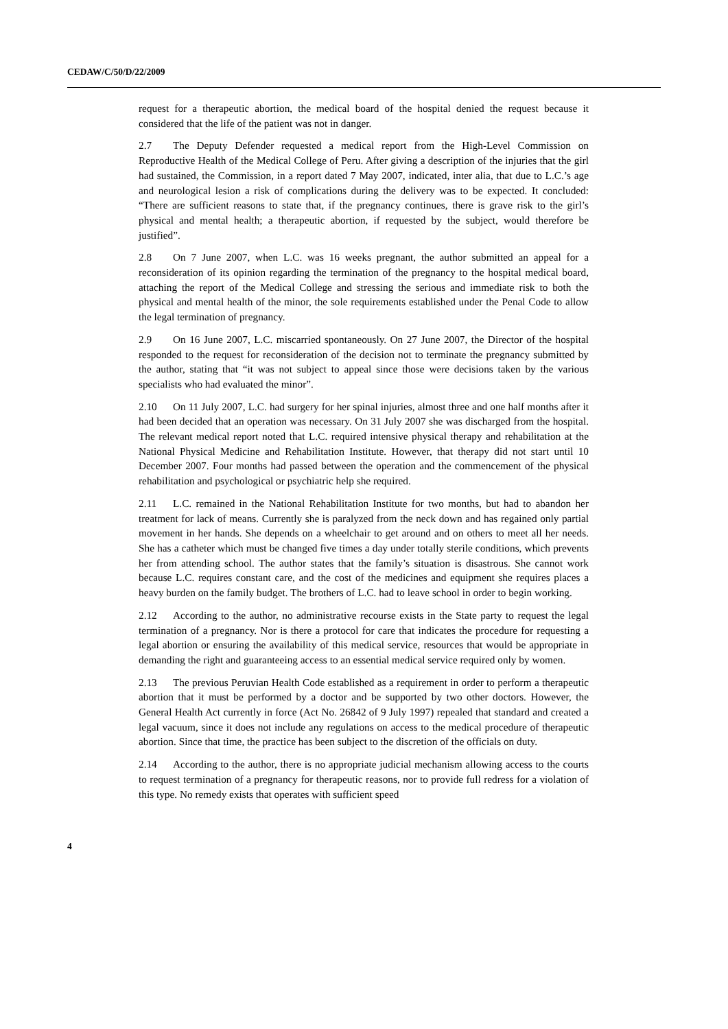CEDAW/C/50/D/22/2009
request for a therapeutic abortion, the medical board of the hospital denied the request because it considered that the life of the patient was not in danger.
2.7 The Deputy Defender requested a medical report from the High-Level Commission on Reproductive Health of the Medical College of Peru. After giving a description of the injuries that the girl had sustained, the Commission, in a report dated 7 May 2007, indicated, inter alia, that due to L.C.’s age and neurological lesion a risk of complications during the delivery was to be expected. It concluded: “There are sufficient reasons to state that, if the pregnancy continues, there is grave risk to the girl’s physical and mental health; a therapeutic abortion, if requested by the subject, would therefore be justified”.
2.8 On 7 June 2007, when L.C. was 16 weeks pregnant, the author submitted an appeal for a reconsideration of its opinion regarding the termination of the pregnancy to the hospital medical board, attaching the report of the Medical College and stressing the serious and immediate risk to both the physical and mental health of the minor, the sole requirements established under the Penal Code to allow the legal termination of pregnancy.
2.9 On 16 June 2007, L.C. miscarried spontaneously. On 27 June 2007, the Director of the hospital responded to the request for reconsideration of the decision not to terminate the pregnancy submitted by the author, stating that “it was not subject to appeal since those were decisions taken by the various specialists who had evaluated the minor”.
2.10 On 11 July 2007, L.C. had surgery for her spinal injuries, almost three and one half months after it had been decided that an operation was necessary. On 31 July 2007 she was discharged from the hospital. The relevant medical report noted that L.C. required intensive physical therapy and rehabilitation at the National Physical Medicine and Rehabilitation Institute. However, that therapy did not start until 10 December 2007. Four months had passed between the operation and the commencement of the physical rehabilitation and psychological or psychiatric help she required.
2.11 L.C. remained in the National Rehabilitation Institute for two months, but had to abandon her treatment for lack of means. Currently she is paralyzed from the neck down and has regained only partial movement in her hands. She depends on a wheelchair to get around and on others to meet all her needs. She has a catheter which must be changed five times a day under totally sterile conditions, which prevents her from attending school. The author states that the family’s situation is disastrous. She cannot work because L.C. requires constant care, and the cost of the medicines and equipment she requires places a heavy burden on the family budget. The brothers of L.C. had to leave school in order to begin working.
2.12 According to the author, no administrative recourse exists in the State party to request the legal termination of a pregnancy. Nor is there a protocol for care that indicates the procedure for requesting a legal abortion or ensuring the availability of this medical service, resources that would be appropriate in demanding the right and guaranteeing access to an essential medical service required only by women.
2.13 The previous Peruvian Health Code established as a requirement in order to perform a therapeutic abortion that it must be performed by a doctor and be supported by two other doctors. However, the General Health Act currently in force (Act No. 26842 of 9 July 1997) repealed that standard and created a legal vacuum, since it does not include any regulations on access to the medical procedure of therapeutic abortion. Since that time, the practice has been subject to the discretion of the officials on duty.
2.14 According to the author, there is no appropriate judicial mechanism allowing access to the courts to request termination of a pregnancy for therapeutic reasons, nor to provide full redress for a violation of this type. No remedy exists that operates with sufficient speed
4